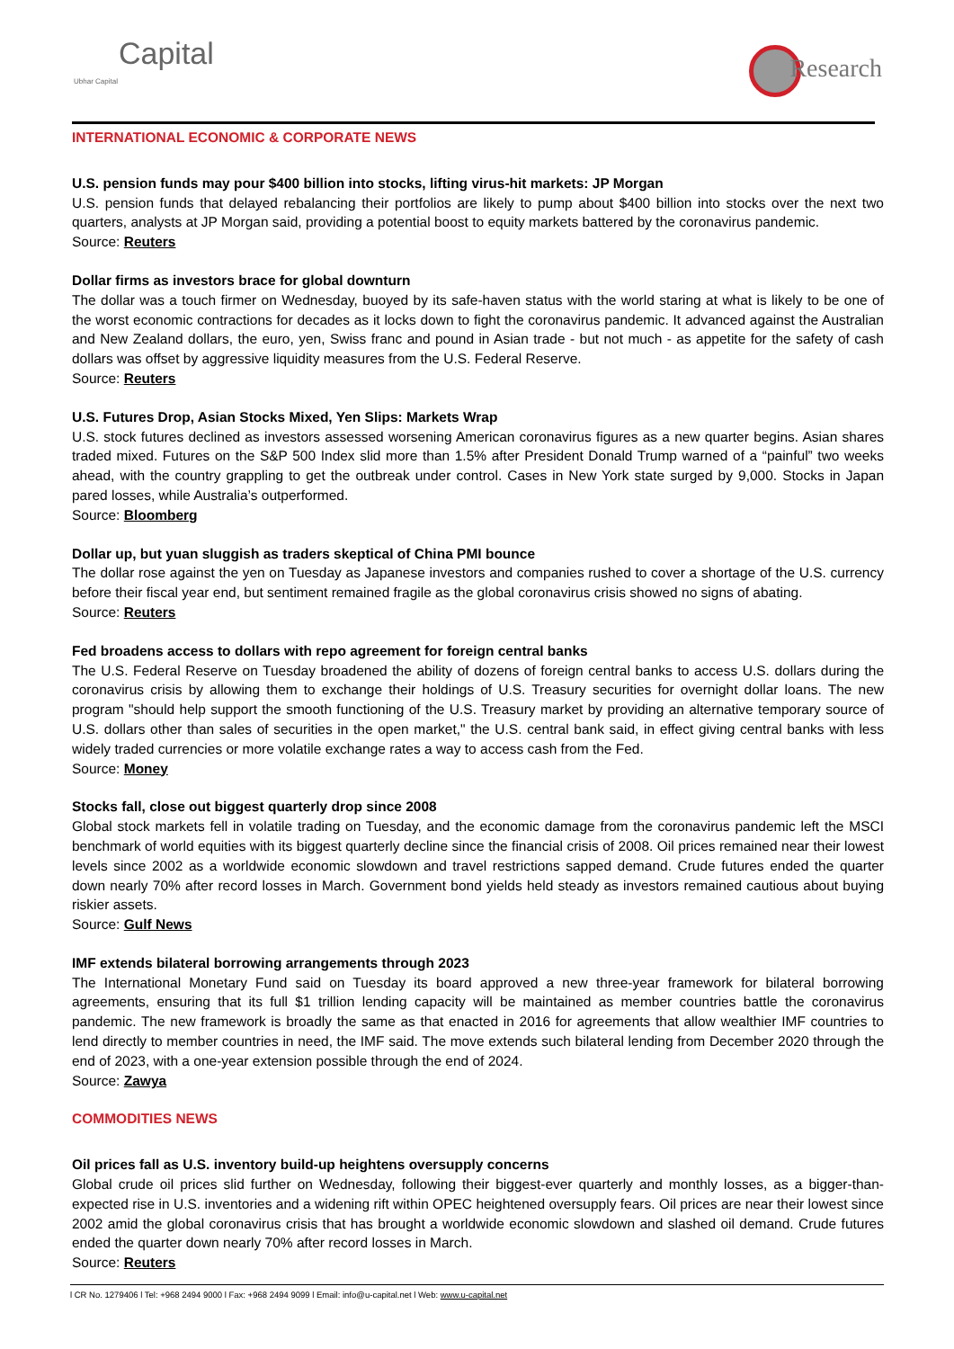Capital
Ubhar Capital
Research
INTERNATIONAL ECONOMIC & CORPORATE NEWS
U.S. pension funds may pour $400 billion into stocks, lifting virus-hit markets: JP Morgan
U.S. pension funds that delayed rebalancing their portfolios are likely to pump about $400 billion into stocks over the next two quarters, analysts at JP Morgan said, providing a potential boost to equity markets battered by the coronavirus pandemic.
Source: Reuters
Dollar firms as investors brace for global downturn
The dollar was a touch firmer on Wednesday, buoyed by its safe-haven status with the world staring at what is likely to be one of the worst economic contractions for decades as it locks down to fight the coronavirus pandemic. It advanced against the Australian and New Zealand dollars, the euro, yen, Swiss franc and pound in Asian trade - but not much - as appetite for the safety of cash dollars was offset by aggressive liquidity measures from the U.S. Federal Reserve.
Source: Reuters
U.S. Futures Drop, Asian Stocks Mixed, Yen Slips: Markets Wrap
U.S. stock futures declined as investors assessed worsening American coronavirus figures as a new quarter begins. Asian shares traded mixed. Futures on the S&P 500 Index slid more than 1.5% after President Donald Trump warned of a “painful” two weeks ahead, with the country grappling to get the outbreak under control. Cases in New York state surged by 9,000. Stocks in Japan pared losses, while Australia’s outperformed.
Source: Bloomberg
Dollar up, but yuan sluggish as traders skeptical of China PMI bounce
The dollar rose against the yen on Tuesday as Japanese investors and companies rushed to cover a shortage of the U.S. currency before their fiscal year end, but sentiment remained fragile as the global coronavirus crisis showed no signs of abating.
Source: Reuters
Fed broadens access to dollars with repo agreement for foreign central banks
The U.S. Federal Reserve on Tuesday broadened the ability of dozens of foreign central banks to access U.S. dollars during the coronavirus crisis by allowing them to exchange their holdings of U.S. Treasury securities for overnight dollar loans. The new program "should help support the smooth functioning of the U.S. Treasury market by providing an alternative temporary source of U.S. dollars other than sales of securities in the open market," the U.S. central bank said, in effect giving central banks with less widely traded currencies or more volatile exchange rates a way to access cash from the Fed.
Source: Money
Stocks fall, close out biggest quarterly drop since 2008
Global stock markets fell in volatile trading on Tuesday, and the economic damage from the coronavirus pandemic left the MSCI benchmark of world equities with its biggest quarterly decline since the financial crisis of 2008. Oil prices remained near their lowest levels since 2002 as a worldwide economic slowdown and travel restrictions sapped demand. Crude futures ended the quarter down nearly 70% after record losses in March. Government bond yields held steady as investors remained cautious about buying riskier assets.
Source: Gulf News
IMF extends bilateral borrowing arrangements through 2023
The International Monetary Fund said on Tuesday its board approved a new three-year framework for bilateral borrowing agreements, ensuring that its full $1 trillion lending capacity will be maintained as member countries battle the coronavirus pandemic. The new framework is broadly the same as that enacted in 2016 for agreements that allow wealthier IMF countries to lend directly to member countries in need, the IMF said. The move extends such bilateral lending from December 2020 through the end of 2023, with a one-year extension possible through the end of 2024.
Source: Zawya
COMMODITIES NEWS
Oil prices fall as U.S. inventory build-up heightens oversupply concerns
Global crude oil prices slid further on Wednesday, following their biggest-ever quarterly and monthly losses, as a bigger-than-expected rise in U.S. inventories and a widening rift within OPEC heightened oversupply fears. Oil prices are near their lowest since 2002 amid the global coronavirus crisis that has brought a worldwide economic slowdown and slashed oil demand. Crude futures ended the quarter down nearly 70% after record losses in March.
Source: Reuters
l CR No. 1279406 l Tel: +968 2494 9000 l Fax: +968 2494 9099 l Email: info@u-capital.net l Web: www.u-capital.net